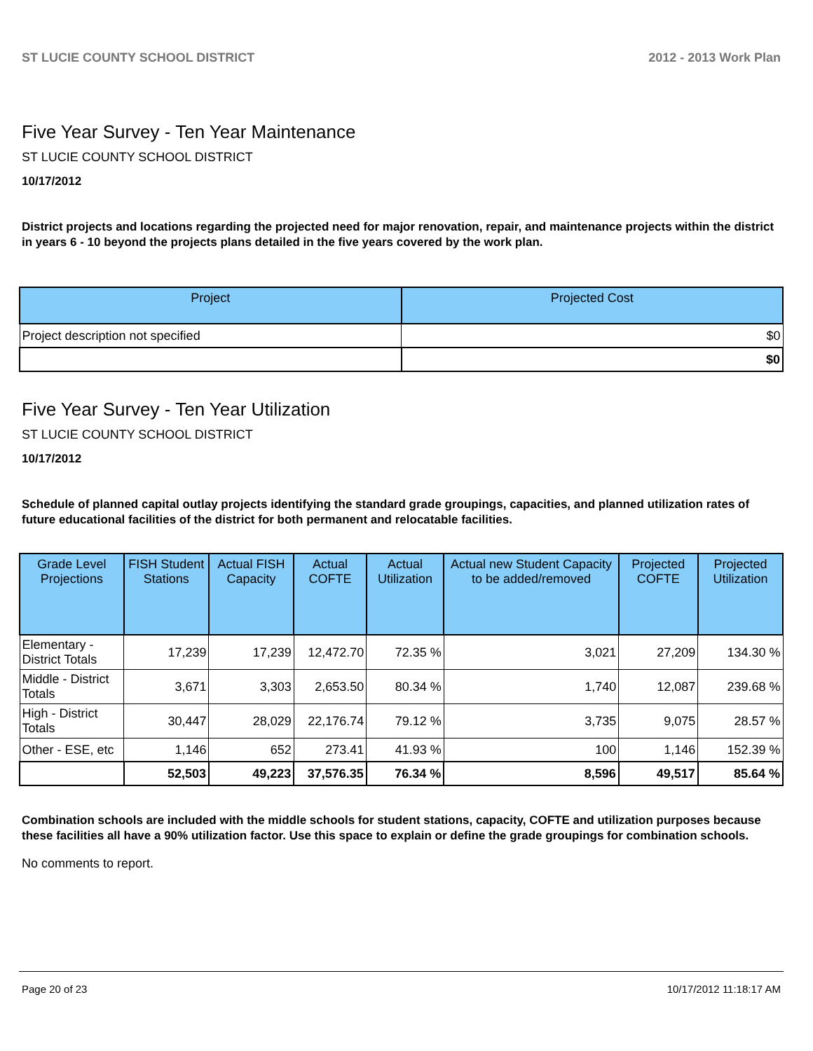ST LUCIE COUNTY SCHOOL DISTRICT 2012 - 2013 Work Plan
Five Year Survey - Ten Year Maintenance
ST LUCIE COUNTY SCHOOL DISTRICT
10/17/2012
District projects and locations regarding the projected need for major renovation, repair, and maintenance projects within the district in years 6 - 10 beyond the projects plans detailed in the five years covered by the work plan.
| Project | Projected Cost |
| --- | --- |
| Project description not specified | $0 |
| | $0 |
Five Year Survey - Ten Year Utilization
ST LUCIE COUNTY SCHOOL DISTRICT
10/17/2012
Schedule of planned capital outlay projects identifying the standard grade groupings, capacities, and planned utilization rates of future educational facilities of the district for both permanent and relocatable facilities.
| Grade Level Projections | FISH Student Stations | Actual FISH Capacity | Actual COFTE | Actual Utilization | Actual new Student Capacity to be added/removed | Projected COFTE | Projected Utilization |
| --- | --- | --- | --- | --- | --- | --- | --- |
| Elementary - District Totals | 17,239 | 17,239 | 12,472.70 | 72.35 % | 3,021 | 27,209 | 134.30 % |
| Middle - District Totals | 3,671 | 3,303 | 2,653.50 | 80.34 % | 1,740 | 12,087 | 239.68 % |
| High - District Totals | 30,447 | 28,029 | 22,176.74 | 79.12 % | 3,735 | 9,075 | 28.57 % |
| Other - ESE, etc | 1,146 | 652 | 273.41 | 41.93 % | 100 | 1,146 | 152.39 % |
| | 52,503 | 49,223 | 37,576.35 | 76.34 % | 8,596 | 49,517 | 85.64 % |
Combination schools are included with the middle schools for student stations, capacity, COFTE and utilization purposes because these facilities all have a 90% utilization factor. Use this space to explain or define the grade groupings for combination schools.
No comments to report.
Page 20 of 23 10/17/2012 11:18:17 AM